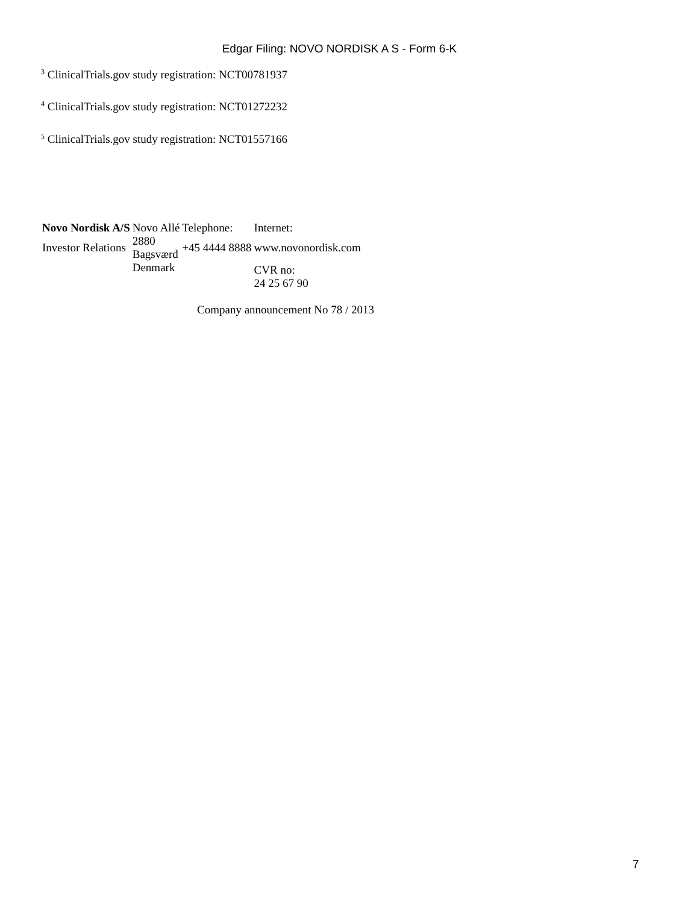Edgar Filing: NOVO NORDISK A S - Form 6-K
<sup>3</sup> ClinicalTrials.gov study registration: NCT00781937
<sup>4</sup> ClinicalTrials.gov study registration: NCT01272232
<sup>5</sup> ClinicalTrials.gov study registration: NCT01557166
| Novo Nordisk A/S | Novo Allé | Telephone: | Internet: |
| Investor Relations | 2880 Bagsværd | +45 4444 8888 | www.novonordisk.com |
| | Denmark | | CVR no: 24 25 67 90 |
Company announcement No 78 / 2013
7